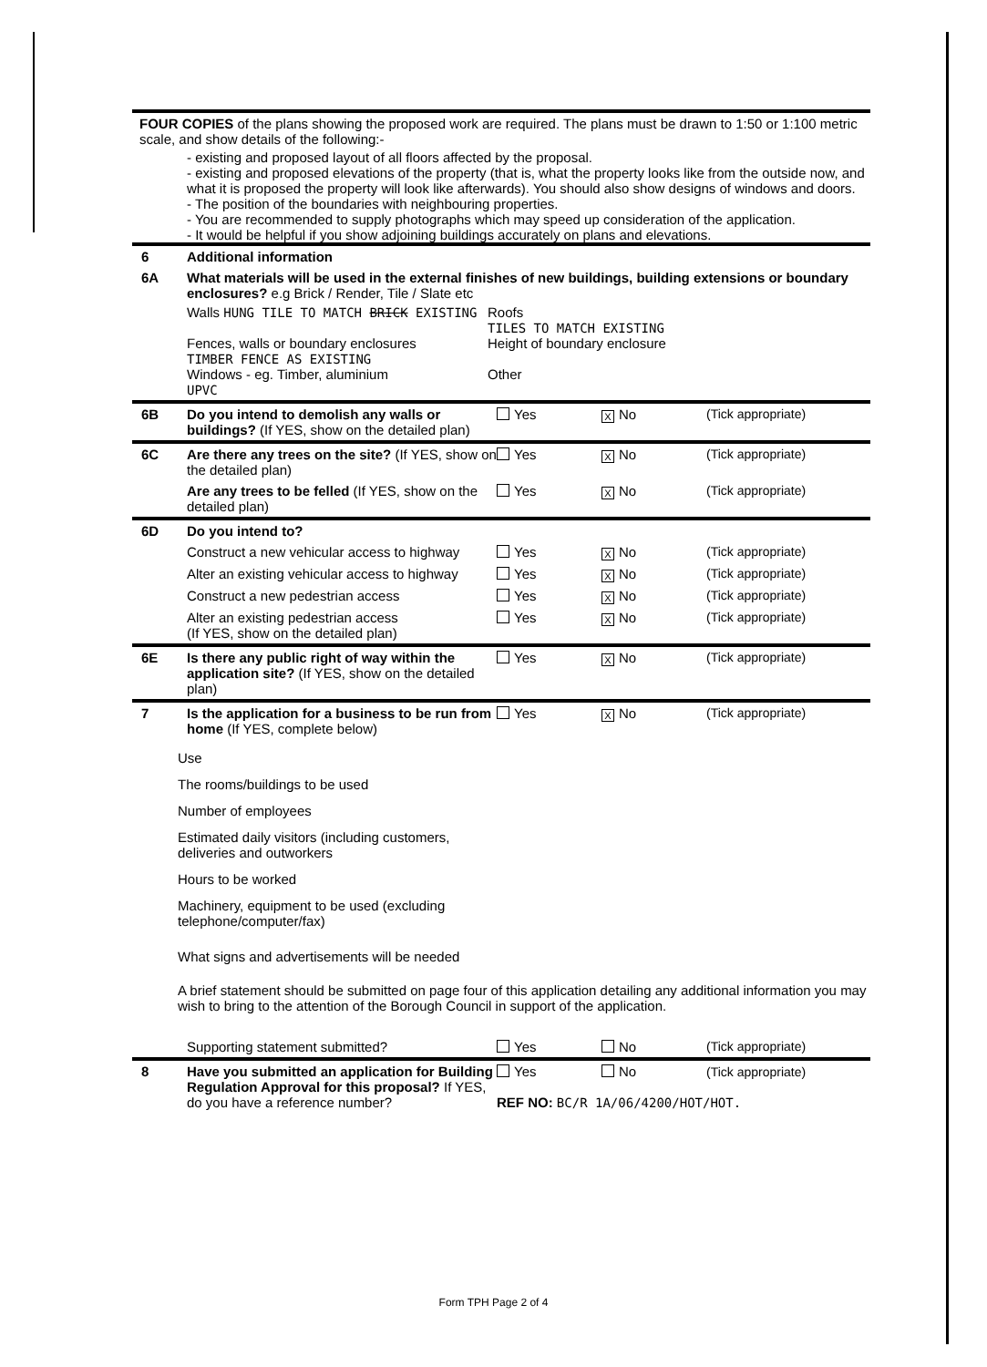FOUR COPIES of the plans showing the proposed work are required. The plans must be drawn to 1:50 or 1:100 metric scale, and show details of the following:-
- existing and proposed layout of all floors affected by the proposal.
- existing and proposed elevations of the property (that is, what the property looks like from the outside now, and what it is proposed the property will look like afterwards). You should also show designs of windows and doors.
- The position of the boundaries with neighbouring properties.
- You are recommended to supply photographs which may speed up consideration of the application.
- It would be helpful if you show adjoining buildings accurately on plans and elevations.
6 Additional information
6A What materials will be used in the external finishes of new buildings, building extensions or boundary enclosures? e.g Brick / Render, Tile / Slate etc
Walls HUNG TILE TO MATCH BRICK EXISTING
Roofs
TILES TO MATCH EXISTING
Fences, walls or boundary enclosures
TIMBER FENCE AS EXISTING
Height of boundary enclosure
Windows - eg. Timber, aluminium
UPVC
Other
6B Do you intend to demolish any walls or buildings? (If YES, show on the detailed plan)
Yes
X No (Tick appropriate)
6C Are there any trees on the site? (If YES, show on the detailed plan)
Yes
X No (Tick appropriate)
Are any trees to be felled (If YES, show on the detailed plan)
Yes
X No (Tick appropriate)
6D Do you intend to?
Construct a new vehicular access to highway
Yes
X No (Tick appropriate)
Alter an existing vehicular access to highway
Yes
X No (Tick appropriate)
Construct a new pedestrian access Yes
X No (Tick appropriate)
Alter an existing pedestrian access
(If YES, show on the detailed plan)
Yes
X No (Tick appropriate)
6E Is there any public right of way within the application site? (If YES, show on the detailed plan)
Yes
X No (Tick appropriate)
7 Is the application for a business to be run from home (If YES, complete below)
Yes
X No (Tick appropriate)
Use
The rooms/buildings to be used
Number of employees
Estimated daily visitors (including customers, deliveries and outworkers
Hours to be worked
Machinery, equipment to be used (excluding telephone/computer/fax)
What signs and advertisements will be needed
A brief statement should be submitted on page four of this application detailing any additional information you may wish to bring to the attention of the Borough Council in support of the application.
Supporting statement submitted? Yes No (Tick appropriate)
8 Have you submitted an application for Building Regulation Approval for this proposal? If YES, do you have a reference number?
Yes No (Tick appropriate)
REF NO: BC/R 1A/06/4200/HOT/HOT.
Form TPH Page 2 of 4